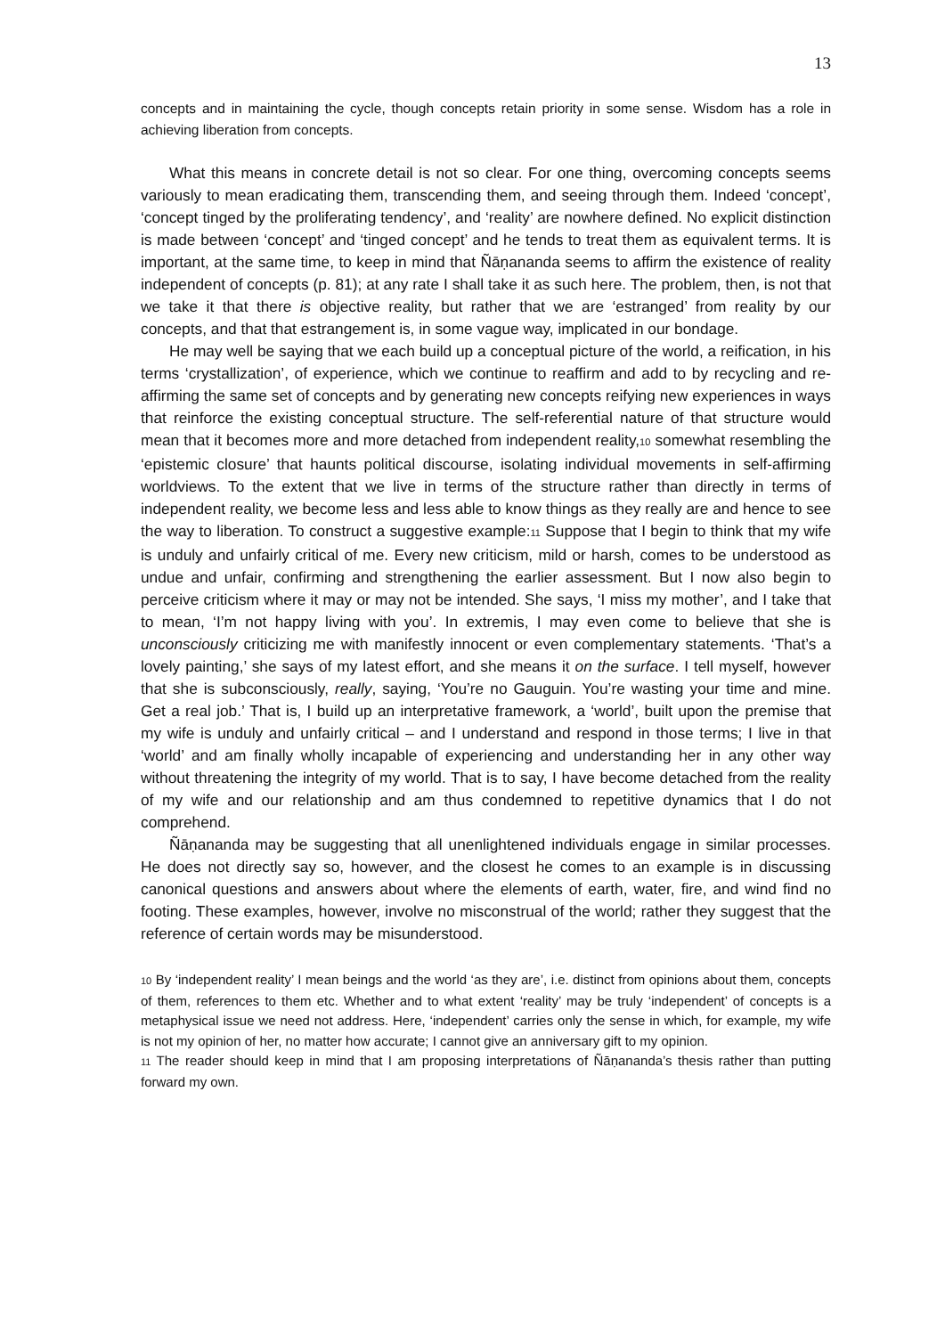13
concepts and in maintaining the cycle, though concepts retain priority in some sense. Wisdom has a role in achieving liberation from concepts.
What this means in concrete detail is not so clear. For one thing, overcoming concepts seems variously to mean eradicating them, transcending them, and seeing through them. Indeed ‘concept’, ‘concept tinged by the proliferating tendency’, and ‘reality’ are nowhere defined. No explicit distinction is made between ‘concept’ and ‘tinged concept’ and he tends to treat them as equivalent terms. It is important, at the same time, to keep in mind that Ñāṇananda seems to affirm the existence of reality independent of concepts (p. 81); at any rate I shall take it as such here. The problem, then, is not that we take it that there is objective reality, but rather that we are ‘estranged’ from reality by our concepts, and that that estrangement is, in some vague way, implicated in our bondage.
He may well be saying that we each build up a conceptual picture of the world, a reification, in his terms ‘crystallization’, of experience, which we continue to reaffirm and add to by recycling and re-affirming the same set of concepts and by generating new concepts reifying new experiences in ways that reinforce the existing conceptual structure. The self-referential nature of that structure would mean that it becomes more and more detached from independent reality,10 somewhat resembling the ‘epistemic closure’ that haunts political discourse, isolating individual movements in self-affirming worldviews. To the extent that we live in terms of the structure rather than directly in terms of independent reality, we become less and less able to know things as they really are and hence to see the way to liberation. To construct a suggestive example:11 Suppose that I begin to think that my wife is unduly and unfairly critical of me. Every new criticism, mild or harsh, comes to be understood as undue and unfair, confirming and strengthening the earlier assessment. But I now also begin to perceive criticism where it may or may not be intended. She says, ‘I miss my mother’, and I take that to mean, ‘I’m not happy living with you’. In extremis, I may even come to believe that she is unconsciously criticizing me with manifestly innocent or even complementary statements. ‘That’s a lovely painting,’ she says of my latest effort, and she means it on the surface. I tell myself, however that she is subconsciously, really, saying, ‘You’re no Gauguin. You’re wasting your time and mine. Get a real job.’ That is, I build up an interpretative framework, a ‘world’, built upon the premise that my wife is unduly and unfairly critical – and I understand and respond in those terms; I live in that ‘world’ and am finally wholly incapable of experiencing and understanding her in any other way without threatening the integrity of my world. That is to say, I have become detached from the reality of my wife and our relationship and am thus condemned to repetitive dynamics that I do not comprehend.
Ñāṇananda may be suggesting that all unenlightened individuals engage in similar processes. He does not directly say so, however, and the closest he comes to an example is in discussing canonical questions and answers about where the elements of earth, water, fire, and wind find no footing. These examples, however, involve no misconstrual of the world; rather they suggest that the reference of certain words may be misunderstood.
10 By ‘independent reality’ I mean beings and the world ‘as they are’, i.e. distinct from opinions about them, concepts of them, references to them etc. Whether and to what extent ‘reality’ may be truly ‘independent’ of concepts is a metaphysical issue we need not address. Here, ‘independent’ carries only the sense in which, for example, my wife is not my opinion of her, no matter how accurate; I cannot give an anniversary gift to my opinion.
11 The reader should keep in mind that I am proposing interpretations of Ñāṇananda’s thesis rather than putting forward my own.